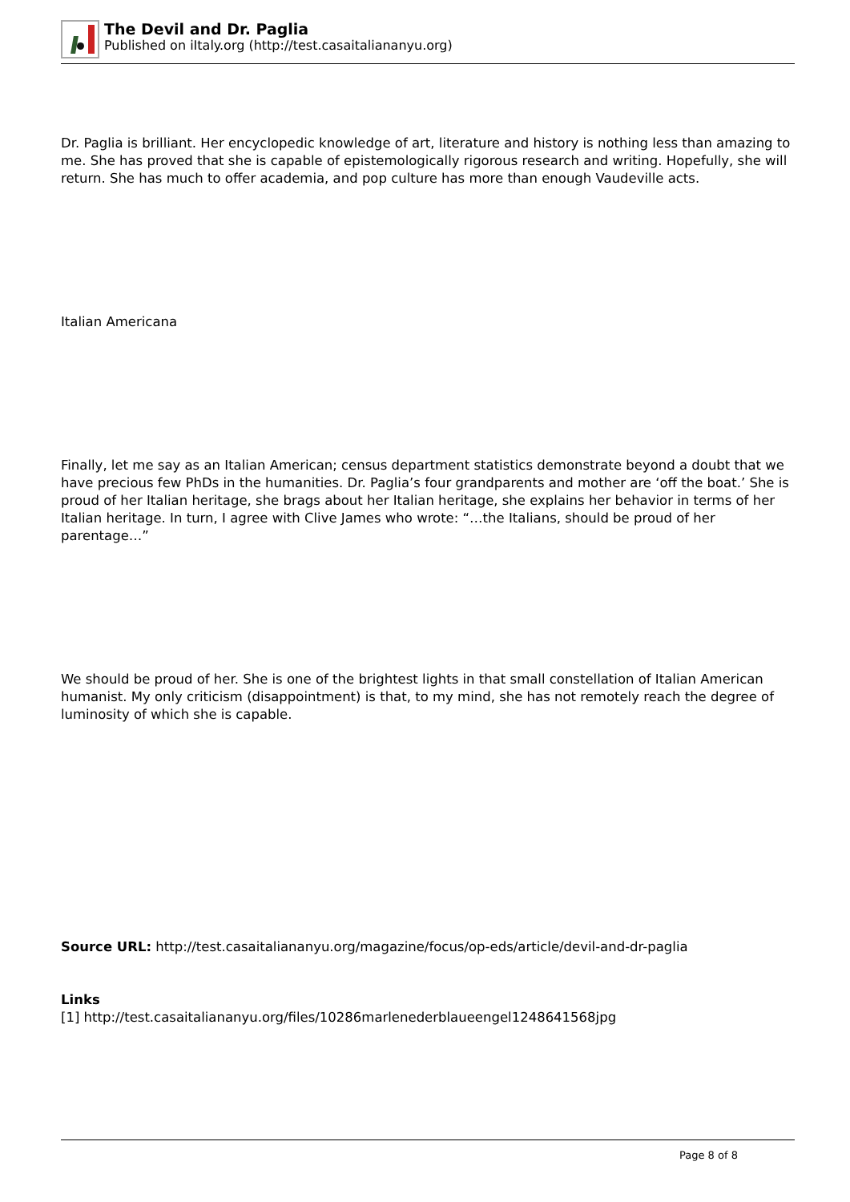The Devil and Dr. Paglia
Published on iItaly.org (http://test.casaitaliananyu.org)
Dr. Paglia is brilliant. Her encyclopedic knowledge of art, literature and history is nothing less than amazing to me. She has proved that she is capable of epistemologically rigorous research and writing. Hopefully, she will return. She has much to offer academia, and pop culture has more than enough Vaudeville acts.
Italian Americana
Finally, let me say as an Italian American; census department statistics demonstrate beyond a doubt that we have precious few PhDs in the humanities. Dr. Paglia’s four grandparents and mother are ‘off the boat.’ She is proud of her Italian heritage, she brags about her Italian heritage, she explains her behavior in terms of her Italian heritage. In turn, I agree with Clive James who wrote: “…the Italians, should be proud of her parentage…”
We should be proud of her. She is one of the brightest lights in that small constellation of Italian American humanist. My only criticism (disappointment) is that, to my mind, she has not remotely reach the degree of luminosity of which she is capable.
Source URL: http://test.casaitaliananyu.org/magazine/focus/op-eds/article/devil-and-dr-paglia
Links
[1] http://test.casaitaliananyu.org/files/10286marlenederblaueengel1248641568jpg
Page 8 of 8